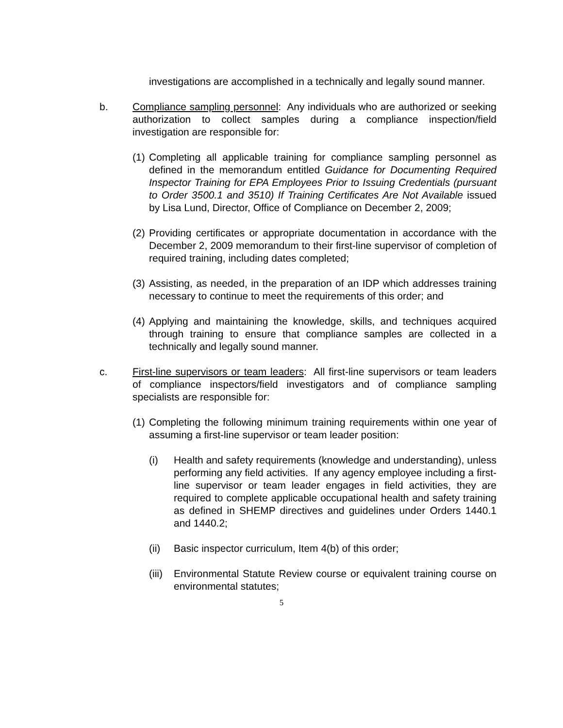investigations are accomplished in a technically and legally sound manner.
b.
Compliance sampling personnel: Any individuals who are authorized or seeking authorization to collect samples during a compliance inspection/field investigation are responsible for:
(1)
Completing all applicable training for compliance sampling personnel as defined in the memorandum entitled Guidance for Documenting Required Inspector Training for EPA Employees Prior to Issuing Credentials (pursuant to Order 3500.1 and 3510) If Training Certificates Are Not Available issued by Lisa Lund, Director, Office of Compliance on December 2, 2009;
(2)
Providing certificates or appropriate documentation in accordance with the December 2, 2009 memorandum to their first-line supervisor of completion of required training, including dates completed;
(3)
Assisting, as needed, in the preparation of an IDP which addresses training necessary to continue to meet the requirements of this order; and
(4)
Applying and maintaining the knowledge, skills, and techniques acquired through training to ensure that compliance samples are collected in a technically and legally sound manner.
c.
First-line supervisors or team leaders: All first-line supervisors or team leaders of compliance inspectors/field investigators and of compliance sampling specialists are responsible for:
(1)
Completing the following minimum training requirements within one year of assuming a first-line supervisor or team leader position:
(i)
Health and safety requirements (knowledge and understanding), unless performing any field activities. If any agency employee including a first-line supervisor or team leader engages in field activities, they are required to complete applicable occupational health and safety training as defined in SHEMP directives and guidelines under Orders 1440.1 and 1440.2;
(ii)
Basic inspector curriculum, Item 4(b) of this order;
(iii)
Environmental Statute Review course or equivalent training course on environmental statutes;
5